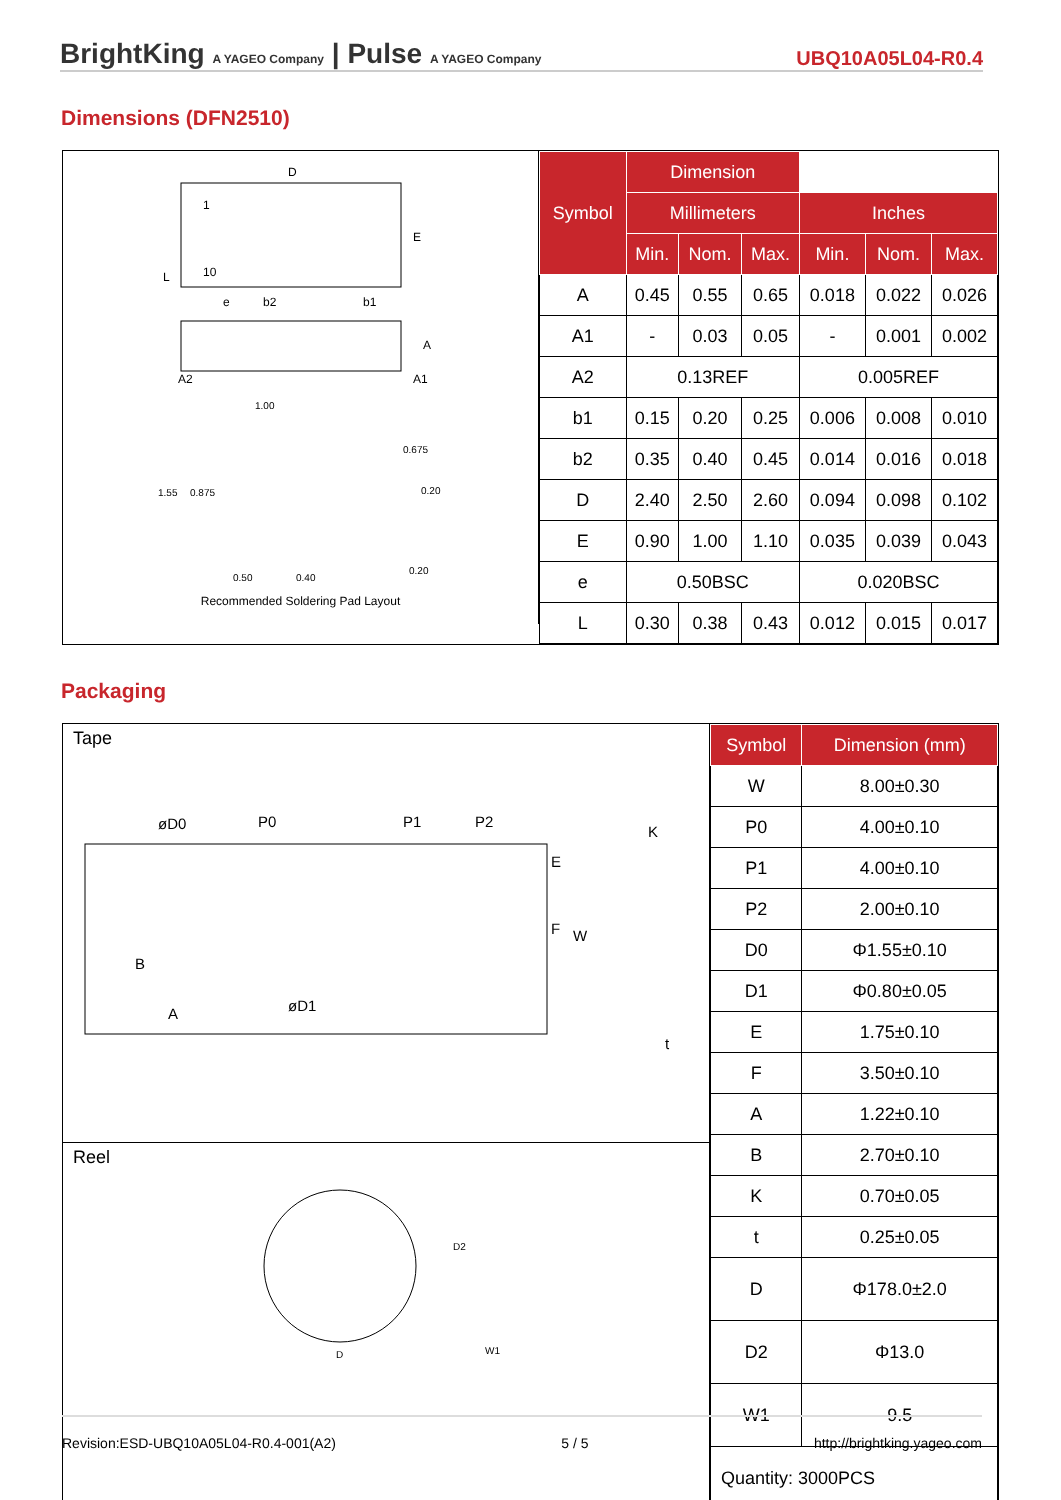BrightKing A YAGEO Company | Pulse A YAGEO Company UBQ10A05L04-R0.4
Dimensions (DFN2510)
D
1
10
E
b2
b1
e
A2
A1
A
L
1.00
1.55
0.875
0.675
0.20
0.50
0.40
0.20
Recommended Soldering Pad Layout
| Symbol | Dimension | | | | | |
| --- | --- | --- | --- | --- | --- | --- |
| | Millimeters | | | Inches | | |
| | Min. | Nom. | Max. | Min. | Nom. | Max. |
| A | 0.45 | 0.55 | 0.65 | 0.018 | 0.022 | 0.026 |
| A1 | - | 0.03 | 0.05 | - | 0.001 | 0.002 |
| A2 | 0.13REF | | | 0.005REF | | |
| b1 | 0.15 | 0.20 | 0.25 | 0.006 | 0.008 | 0.010 |
| b2 | 0.35 | 0.40 | 0.45 | 0.014 | 0.016 | 0.018 |
| D | 2.40 | 2.50 | 2.60 | 0.094 | 0.098 | 0.102 |
| E | 0.90 | 1.00 | 1.10 | 0.035 | 0.039 | 0.043 |
| e | 0.50BSC | | | 0.020BSC | | |
| L | 0.30 | 0.38 | 0.43 | 0.012 | 0.015 | 0.017 |
Packaging
Tape
øD0
P0
P1
P2
K
t
øD1
A
B
E
F
W
Reel
D2
D
W1
| Symbol | Dimension (mm) |
| --- | --- |
| W | 8.00±0.30 |
| P0 | 4.00±0.10 |
| P1 | 4.00±0.10 |
| P2 | 2.00±0.10 |
| D0 | Φ1.55±0.10 |
| D1 | Φ0.80±0.05 |
| E | 1.75±0.10 |
| F | 3.50±0.10 |
| A | 1.22±0.10 |
| B | 2.70±0.10 |
| K | 0.70±0.05 |
| t | 0.25±0.05 |
| D | Φ178.0±2.0 |
| D2 | Φ13.0 |
| W1 | 9.5 |
| Quantity: 3000PCS | |
Revision:ESD-UBQ10A05L04-R0.4-001(A2) 5 / 5 http://brightking.yageo.com